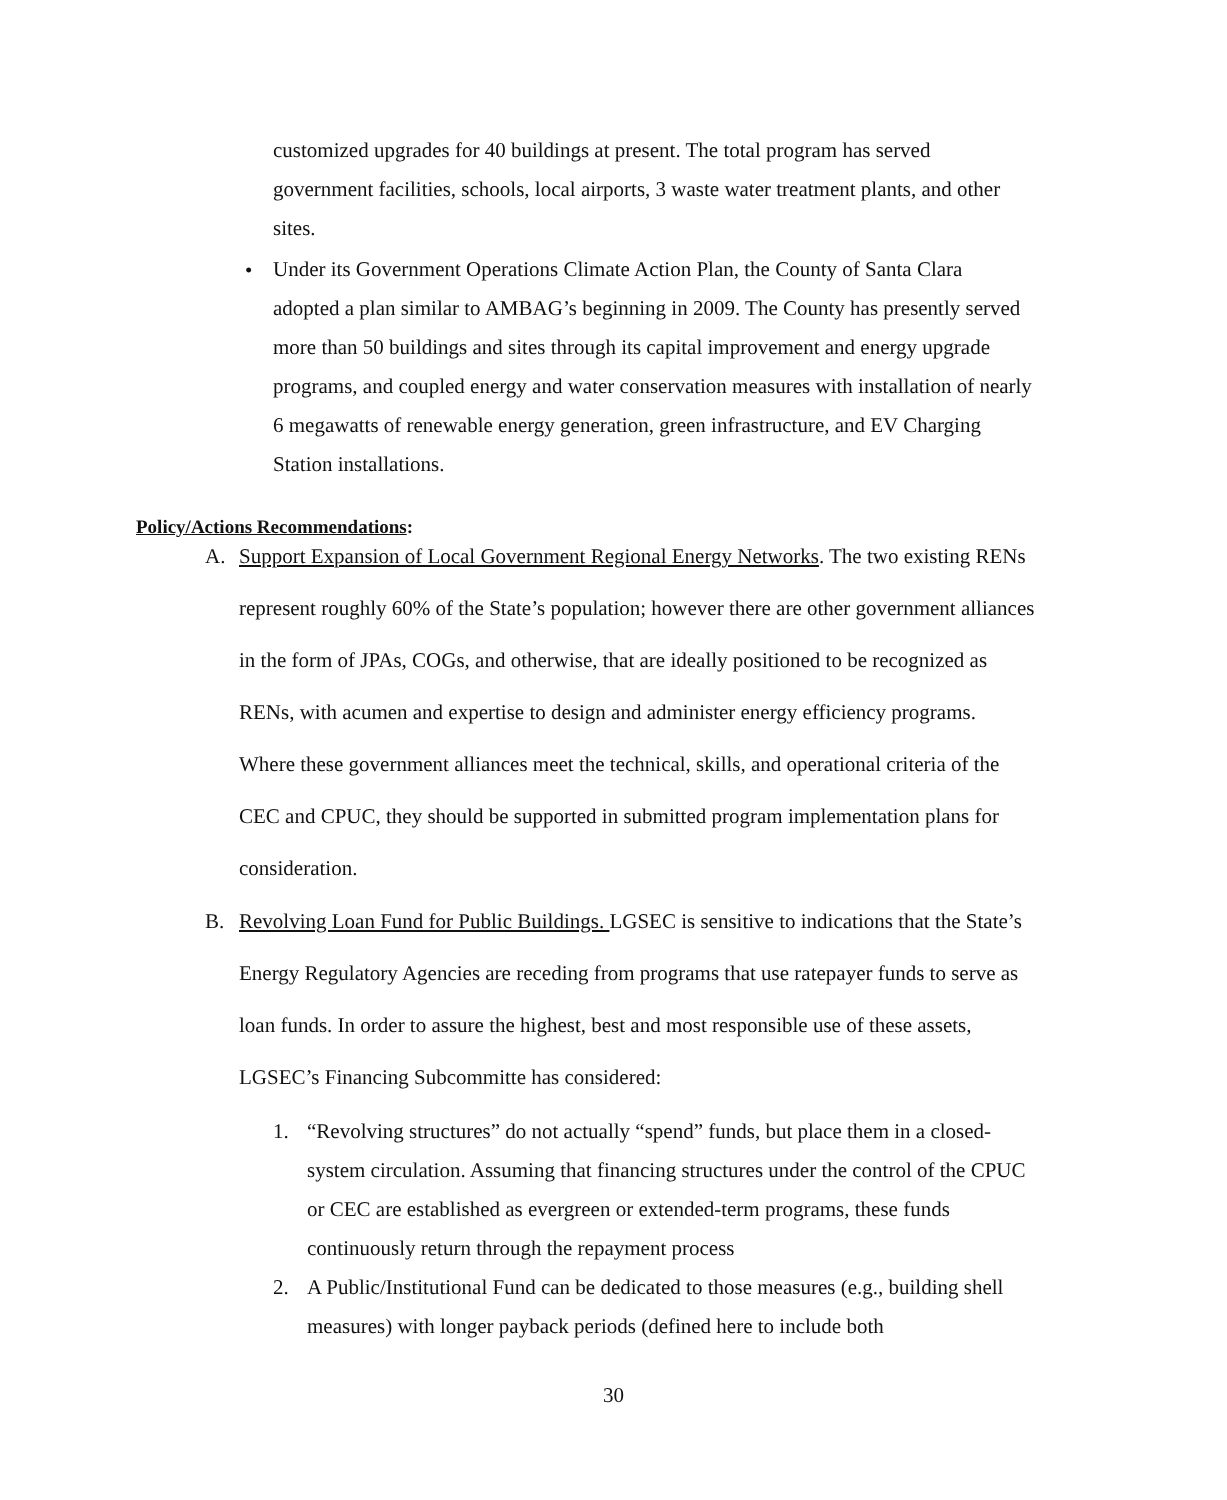customized upgrades for 40 buildings at present. The total program has served government facilities, schools, local airports, 3 waste water treatment plants, and other sites.
•
Under its Government Operations Climate Action Plan, the County of Santa Clara adopted a plan similar to AMBAG’s beginning in 2009. The County has presently served more than 50 buildings and sites through its capital improvement and energy upgrade programs, and coupled energy and water conservation measures with installation of nearly 6 megawatts of renewable energy generation, green infrastructure, and EV Charging Station installations.
Policy/Actions Recommendations:
A.
Support Expansion of Local Government Regional Energy Networks. The two existing RENs represent roughly 60% of the State’s population; however there are other government alliances in the form of JPAs, COGs, and otherwise, that are ideally positioned to be recognized as RENs, with acumen and expertise to design and administer energy efficiency programs. Where these government alliances meet the technical, skills, and operational criteria of the CEC and CPUC, they should be supported in submitted program implementation plans for consideration.
B.
Revolving Loan Fund for Public Buildings. LGSEC is sensitive to indications that the State’s Energy Regulatory Agencies are receding from programs that use ratepayer funds to serve as loan funds. In order to assure the highest, best and most responsible use of these assets, LGSEC’s Financing Subcommitte has considered:
1.
“Revolving structures” do not actually “spend” funds, but place them in a closed-system circulation. Assuming that financing structures under the control of the CPUC or CEC are established as evergreen or extended-term programs, these funds continuously return through the repayment process
2.
A Public/Institutional Fund can be dedicated to those measures (e.g., building shell measures) with longer payback periods (defined here to include both
30